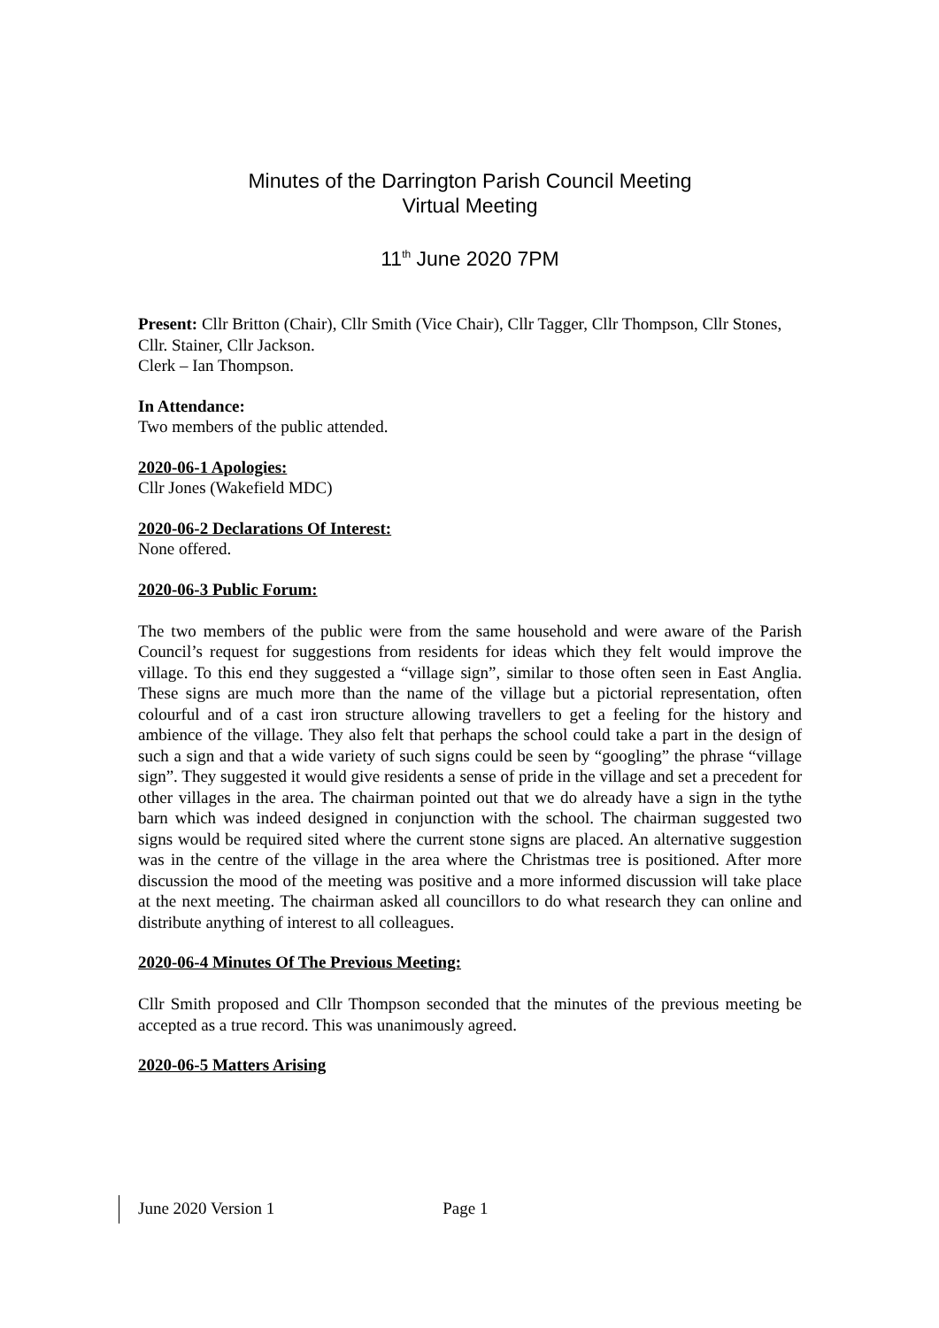Minutes of the Darrington Parish Council Meeting
Virtual Meeting
11<sup>th</sup> June 2020 7PM
Present: Cllr Britton (Chair), Cllr Smith (Vice Chair), Cllr Tagger, Cllr Thompson, Cllr Stones, Cllr. Stainer, Cllr Jackson.
Clerk – Ian Thompson.
In Attendance:
Two members of the public attended.
2020-06-1 Apologies:
Cllr Jones (Wakefield MDC)
2020-06-2 Declarations Of Interest:
None offered.
2020-06-3 Public Forum:
The two members of the public were from the same household and were aware of the Parish Council’s request for suggestions from residents for ideas which they felt would improve the village. To this end they suggested a “village sign”, similar to those often seen in East Anglia. These signs are much more than the name of the village but a pictorial representation, often colourful and of a cast iron structure allowing travellers to get a feeling for the history and ambience of the village. They also felt that perhaps the school could take a part in the design of such a sign and that a wide variety of such signs could be seen by “googling” the phrase “village sign”. They suggested it would give residents a sense of pride in the village and set a precedent for other villages in the area. The chairman pointed out that we do already have a sign in the tythe barn which was indeed designed in conjunction with the school. The chairman suggested two signs would be required sited where the current stone signs are placed. An alternative suggestion was in the centre of the village in the area where the Christmas tree is positioned. After more discussion the mood of the meeting was positive and a more informed discussion will take place at the next meeting. The chairman asked all councillors to do what research they can online and distribute anything of interest to all colleagues.
2020-06-4 Minutes Of The Previous Meeting:
Cllr Smith proposed and Cllr Thompson seconded that the minutes of the previous meeting be accepted as a true record. This was unanimously agreed.
2020-06-5 Matters Arising
June 2020 Version 1 Page 1